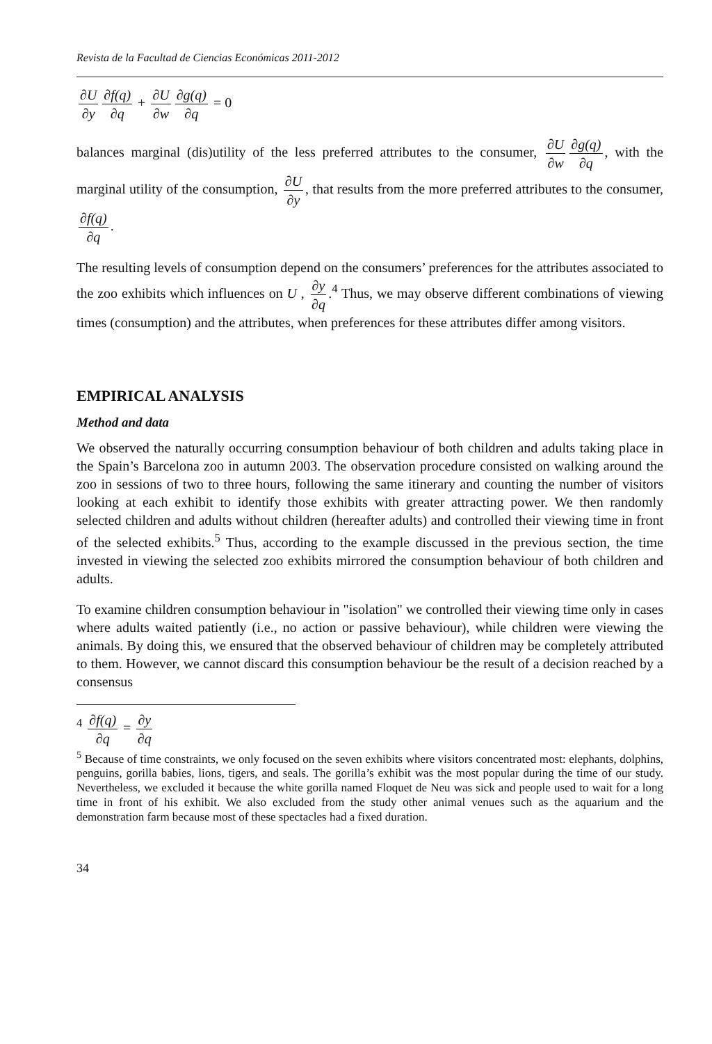Revista de la Facultad de Ciencias Económicas 2011-2012
∂U ∂y ∂f(q) ∂q + ∂U ∂w ∂g(q) ∂q = 0
balances marginal (dis)utility of the less preferred attributes to the consumer, ∂U ∂w ∂g(q) ∂q, with the marginal utility of the consumption, ∂U ∂y, that results from the more preferred attributes to the consumer, ∂f(q) ∂q.
The resulting levels of consumption depend on the consumers’ preferences for the attributes associated to the zoo exhibits which influences on U , ∂y ∂q.<sup>4</sup> Thus, we may observe different combinations of viewing times (consumption) and the attributes, when preferences for these attributes differ among visitors.
EMPIRICAL ANALYSIS
Method and data
We observed the naturally occurring consumption behaviour of both children and adults taking place in the Spain’s Barcelona zoo in autumn 2003. The observation procedure consisted on walking around the zoo in sessions of two to three hours, following the same itinerary and counting the number of visitors looking at each exhibit to identify those exhibits with greater attracting power. We then randomly selected children and adults without children (hereafter adults) and controlled their viewing time in front of the selected exhibits.<sup>5</sup> Thus, according to the example discussed in the previous section, the time invested in viewing the selected zoo exhibits mirrored the consumption behaviour of both children and adults.
To examine children consumption behaviour in "isolation" we controlled their viewing time only in cases where adults waited patiently (i.e., no action or passive behaviour), while children were viewing the animals. By doing this, we ensured that the observed behaviour of children may be completely attributed to them. However, we cannot discard this consumption behaviour be the result of a decision reached by a consensus
<sup>4</sup> ∂f(q) ∂q = ∂y ∂q
<sup>5</sup> Because of time constraints, we only focused on the seven exhibits where visitors concentrated most: elephants, dolphins, penguins, gorilla babies, lions, tigers, and seals. The gorilla’s exhibit was the most popular during the time of our study. Nevertheless, we excluded it because the white gorilla named Floquet de Neu was sick and people used to wait for a long time in front of his exhibit. We also excluded from the study other animal venues such as the aquarium and the demonstration farm because most of these spectacles had a fixed duration.
34